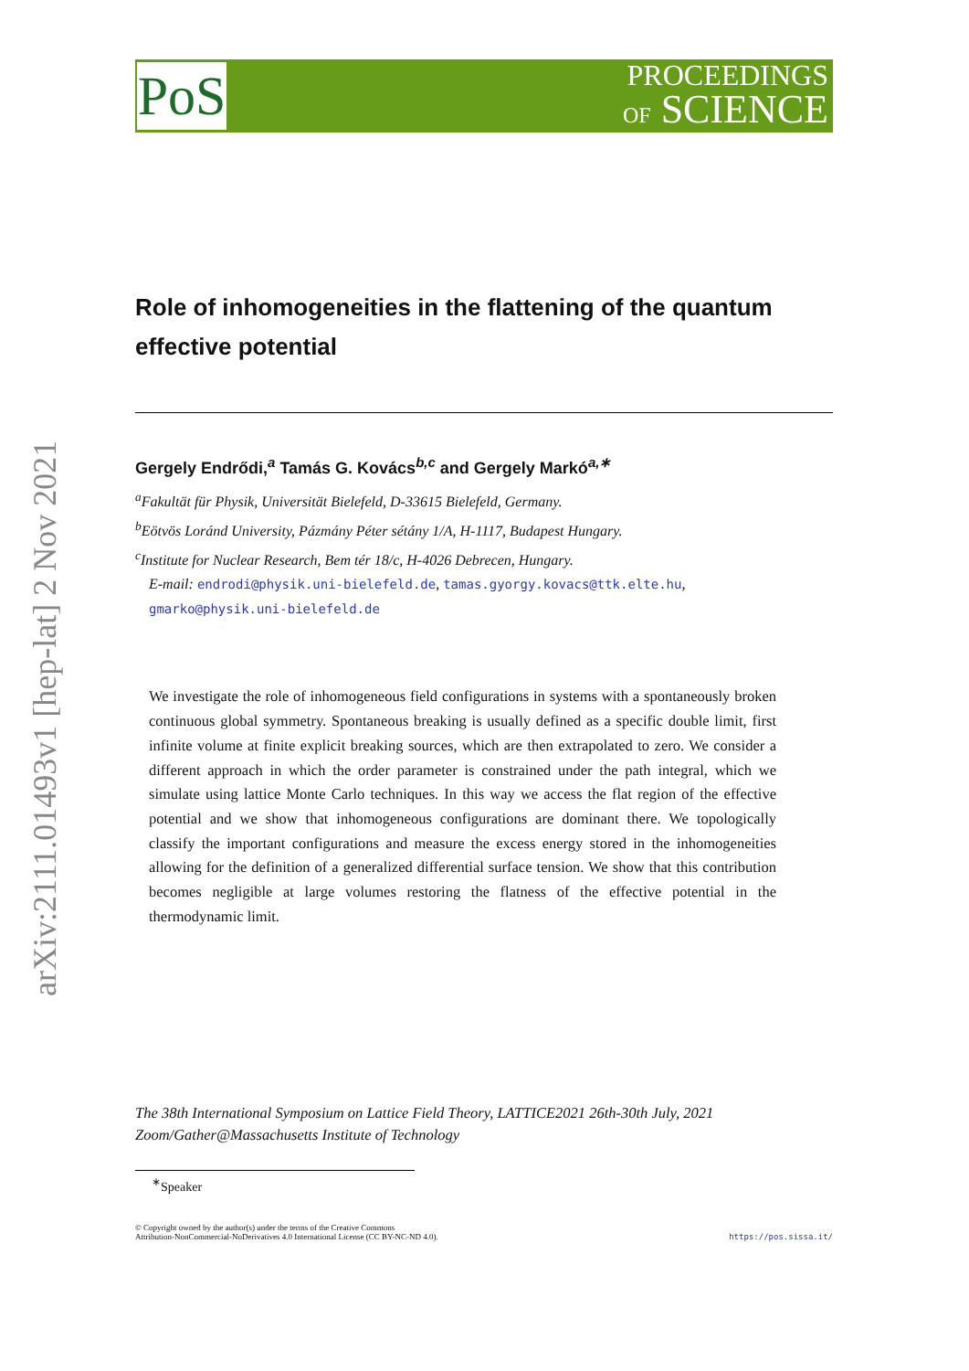PoS
PROCEEDINGS
OF SCIENCE
arXiv:2111.01493v1 [hep-lat] 2 Nov 2021
Role of inhomogeneities in the flattening of the quantum effective potential
Gergely Endrődi,<sup>a</sup> Tamás G. Kovács<sup>b,c</sup> and Gergely Markó<sup>a,∗</sup>
<sup>a</sup> Fakultät für Physik, Universität Bielefeld, D-33615 Bielefeld, Germany.
<sup>b</sup> Eötvös Loránd University, Pázmány Péter sétány 1/A, H-1117, Budapest Hungary.
<sup>c</sup> Institute for Nuclear Research, Bem tér 18/c, H-4026 Debrecen, Hungary.
E-mail: endrodi@physik.uni-bielefeld.de, tamas.gyorgy.kovacs@ttk.elte.hu,
gmarko@physik.uni-bielefeld.de
We investigate the role of inhomogeneous field configurations in systems with a spontaneously broken continuous global symmetry. Spontaneous breaking is usually defined as a specific double limit, first infinite volume at finite explicit breaking sources, which are then extrapolated to zero. We consider a different approach in which the order parameter is constrained under the path integral, which we simulate using lattice Monte Carlo techniques. In this way we access the flat region of the effective potential and we show that inhomogeneous configurations are dominant there. We topologically classify the important configurations and measure the excess energy stored in the inhomogeneities allowing for the definition of a generalized differential surface tension. We show that this contribution becomes negligible at large volumes restoring the flatness of the effective potential in the thermodynamic limit.
The 38th International Symposium on Lattice Field Theory, LATTICE2021 26th-30th July, 2021
Zoom/Gather@Massachusetts Institute of Technology
<sup>∗</sup>Speaker
© Copyright owned by the author(s) under the terms of the Creative Commons
Attribution-NonCommercial-NoDerivatives 4.0 International License (CC BY-NC-ND 4.0).
https://pos.sissa.it/